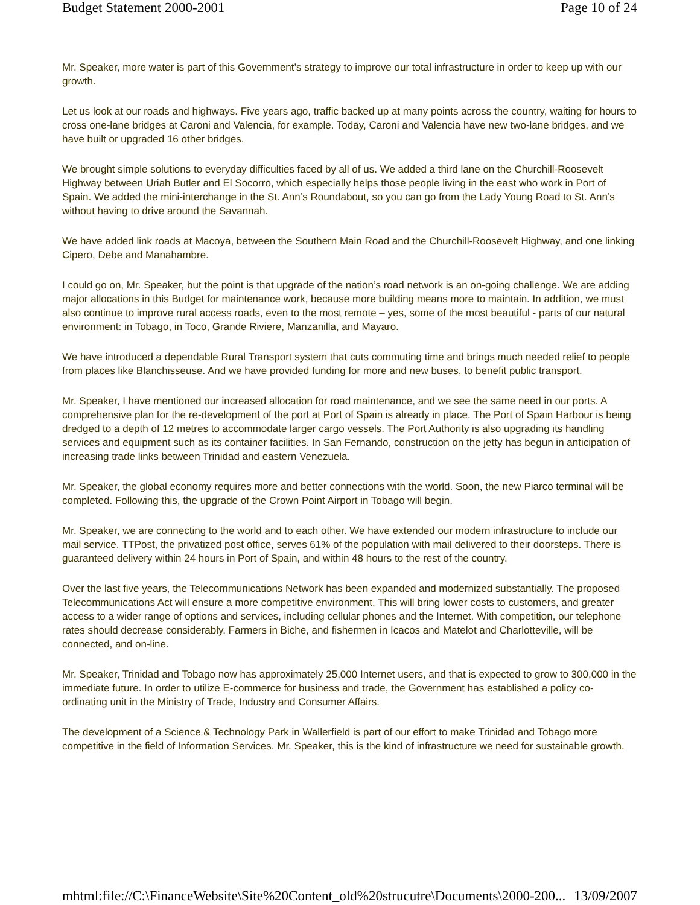Budget Statement 2000-2001 Page 10 of 24
Mr. Speaker, more water is part of this Government’s strategy to improve our total infrastructure in order to keep up with our growth.
Let us look at our roads and highways. Five years ago, traffic backed up at many points across the country, waiting for hours to cross one-lane bridges at Caroni and Valencia, for example. Today, Caroni and Valencia have new two-lane bridges, and we have built or upgraded 16 other bridges.
We brought simple solutions to everyday difficulties faced by all of us. We added a third lane on the Churchill-Roosevelt Highway between Uriah Butler and El Socorro, which especially helps those people living in the east who work in Port of Spain. We added the mini-interchange in the St. Ann’s Roundabout, so you can go from the Lady Young Road to St. Ann’s without having to drive around the Savannah.
We have added link roads at Macoya, between the Southern Main Road and the Churchill-Roosevelt Highway, and one linking Cipero, Debe and Manahambre.
I could go on, Mr. Speaker, but the point is that upgrade of the nation’s road network is an on-going challenge. We are adding major allocations in this Budget for maintenance work, because more building means more to maintain. In addition, we must also continue to improve rural access roads, even to the most remote – yes, some of the most beautiful - parts of our natural environment: in Tobago, in Toco, Grande Riviere, Manzanilla, and Mayaro.
We have introduced a dependable Rural Transport system that cuts commuting time and brings much needed relief to people from places like Blanchisseuse. And we have provided funding for more and new buses, to benefit public transport.
Mr. Speaker, I have mentioned our increased allocation for road maintenance, and we see the same need in our ports. A comprehensive plan for the re-development of the port at Port of Spain is already in place. The Port of Spain Harbour is being dredged to a depth of 12 metres to accommodate larger cargo vessels. The Port Authority is also upgrading its handling services and equipment such as its container facilities. In San Fernando, construction on the jetty has begun in anticipation of increasing trade links between Trinidad and eastern Venezuela.
Mr. Speaker, the global economy requires more and better connections with the world. Soon, the new Piarco terminal will be completed. Following this, the upgrade of the Crown Point Airport in Tobago will begin.
Mr. Speaker, we are connecting to the world and to each other. We have extended our modern infrastructure to include our mail service. TTPost, the privatized post office, serves 61% of the population with mail delivered to their doorsteps. There is guaranteed delivery within 24 hours in Port of Spain, and within 48 hours to the rest of the country.
Over the last five years, the Telecommunications Network has been expanded and modernized substantially. The proposed Telecommunications Act will ensure a more competitive environment. This will bring lower costs to customers, and greater access to a wider range of options and services, including cellular phones and the Internet. With competition, our telephone rates should decrease considerably. Farmers in Biche, and fishermen in Icacos and Matelot and Charlotteville, will be connected, and on-line.
Mr. Speaker, Trinidad and Tobago now has approximately 25,000 Internet users, and that is expected to grow to 300,000 in the immediate future. In order to utilize E-commerce for business and trade, the Government has established a policy co-ordinating unit in the Ministry of Trade, Industry and Consumer Affairs.
The development of a Science & Technology Park in Wallerfield is part of our effort to make Trinidad and Tobago more competitive in the field of Information Services. Mr. Speaker, this is the kind of infrastructure we need for sustainable growth.
mhtml:file://C:\FinanceWebsite\Site%20Content_old%20strucutre\Documents\2000-200... 13/09/2007